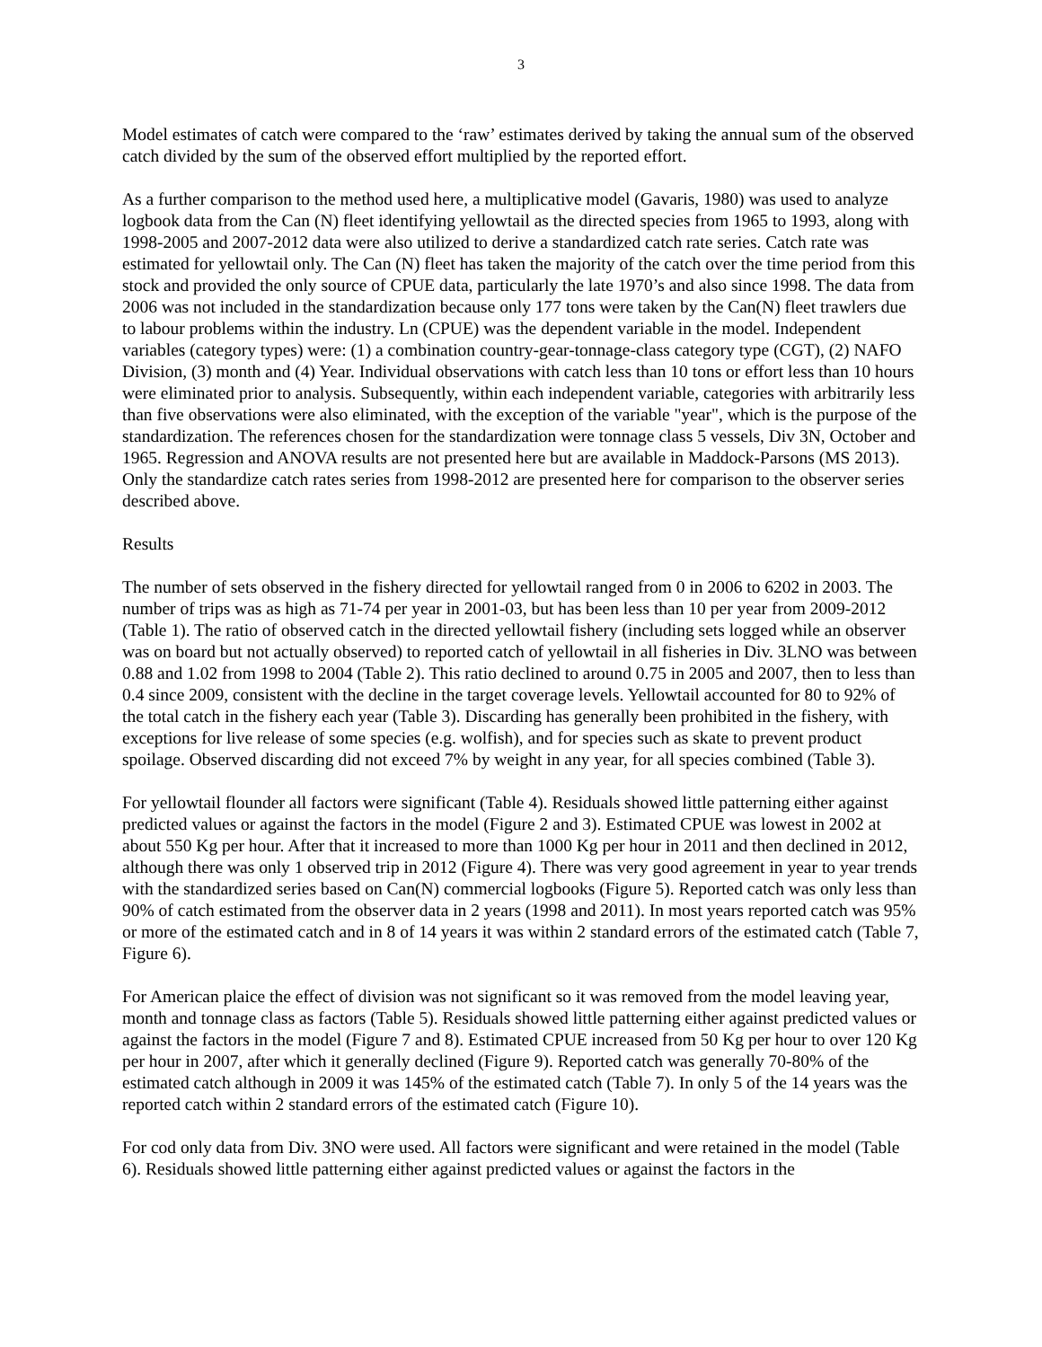3
Model estimates of catch were compared to the ‘raw’ estimates derived by taking the annual sum of the observed catch divided by the sum of the observed effort multiplied by the reported effort.
As a further comparison to the method used here, a multiplicative model (Gavaris, 1980) was used to analyze logbook data from the Can (N) fleet identifying yellowtail as the directed species from 1965 to 1993, along with 1998-2005 and 2007-2012 data were also utilized to derive a standardized catch rate series. Catch rate was estimated for yellowtail only. The Can (N) fleet has taken the majority of the catch over the time period from this stock and provided the only source of CPUE data, particularly the late 1970’s and also since 1998. The data from 2006 was not included in the standardization because only 177 tons were taken by the Can(N) fleet trawlers due to labour problems within the industry. Ln (CPUE) was the dependent variable in the model. Independent variables (category types) were: (1) a combination country-gear-tonnage-class category type (CGT), (2) NAFO Division, (3) month and (4) Year. Individual observations with catch less than 10 tons or effort less than 10 hours were eliminated prior to analysis. Subsequently, within each independent variable, categories with arbitrarily less than five observations were also eliminated, with the exception of the variable "year", which is the purpose of the standardization. The references chosen for the standardization were tonnage class 5 vessels, Div 3N, October and 1965. Regression and ANOVA results are not presented here but are available in Maddock-Parsons (MS 2013). Only the standardize catch rates series from 1998-2012 are presented here for comparison to the observer series described above.
Results
The number of sets observed in the fishery directed for yellowtail ranged from 0 in 2006 to 6202 in 2003. The number of trips was as high as 71-74 per year in 2001-03, but has been less than 10 per year from 2009-2012 (Table 1). The ratio of observed catch in the directed yellowtail fishery (including sets logged while an observer was on board but not actually observed) to reported catch of yellowtail in all fisheries in Div. 3LNO was between 0.88 and 1.02 from 1998 to 2004 (Table 2). This ratio declined to around 0.75 in 2005 and 2007, then to less than 0.4 since 2009, consistent with the decline in the target coverage levels. Yellowtail accounted for 80 to 92% of the total catch in the fishery each year (Table 3). Discarding has generally been prohibited in the fishery, with exceptions for live release of some species (e.g. wolfish), and for species such as skate to prevent product spoilage. Observed discarding did not exceed 7% by weight in any year, for all species combined (Table 3).
For yellowtail flounder all factors were significant (Table 4). Residuals showed little patterning either against predicted values or against the factors in the model (Figure 2 and 3). Estimated CPUE was lowest in 2002 at about 550 Kg per hour. After that it increased to more than 1000 Kg per hour in 2011 and then declined in 2012, although there was only 1 observed trip in 2012 (Figure 4). There was very good agreement in year to year trends with the standardized series based on Can(N) commercial logbooks (Figure 5). Reported catch was only less than 90% of catch estimated from the observer data in 2 years (1998 and 2011). In most years reported catch was 95% or more of the estimated catch and in 8 of 14 years it was within 2 standard errors of the estimated catch (Table 7, Figure 6).
For American plaice the effect of division was not significant so it was removed from the model leaving year, month and tonnage class as factors (Table 5). Residuals showed little patterning either against predicted values or against the factors in the model (Figure 7 and 8). Estimated CPUE increased from 50 Kg per hour to over 120 Kg per hour in 2007, after which it generally declined (Figure 9). Reported catch was generally 70-80% of the estimated catch although in 2009 it was 145% of the estimated catch (Table 7). In only 5 of the 14 years was the reported catch within 2 standard errors of the estimated catch (Figure 10).
For cod only data from Div. 3NO were used. All factors were significant and were retained in the model (Table 6). Residuals showed little patterning either against predicted values or against the factors in the